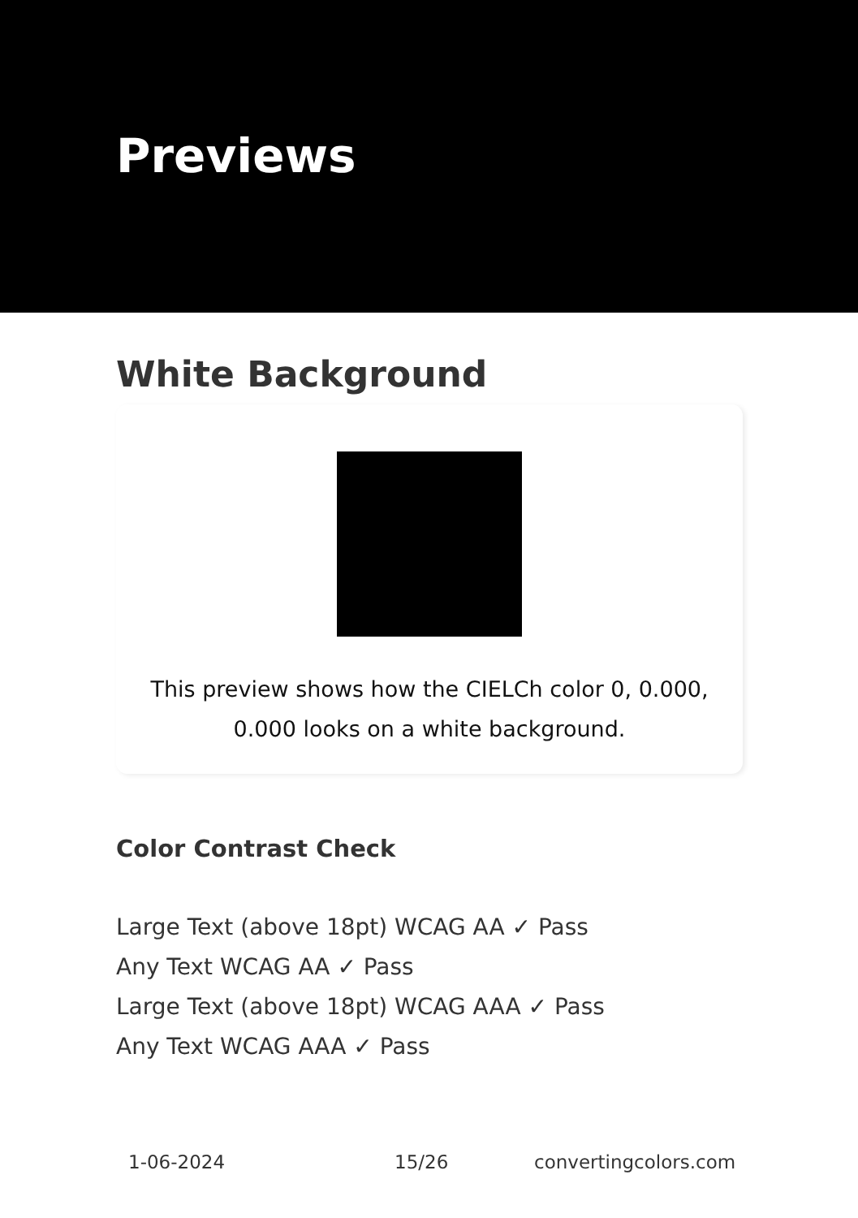Previews
White Background
This preview shows how the CIELCh color 0, 0.000,
0.000 looks on a white background.
Color Contrast Check
Large Text (above 18pt) WCAG AA ✓ Pass
Any Text WCAG AA ✓ Pass
Large Text (above 18pt) WCAG AAA ✓ Pass
Any Text WCAG AAA ✓ Pass
1-06-2024 15/26 convertingcolors.com